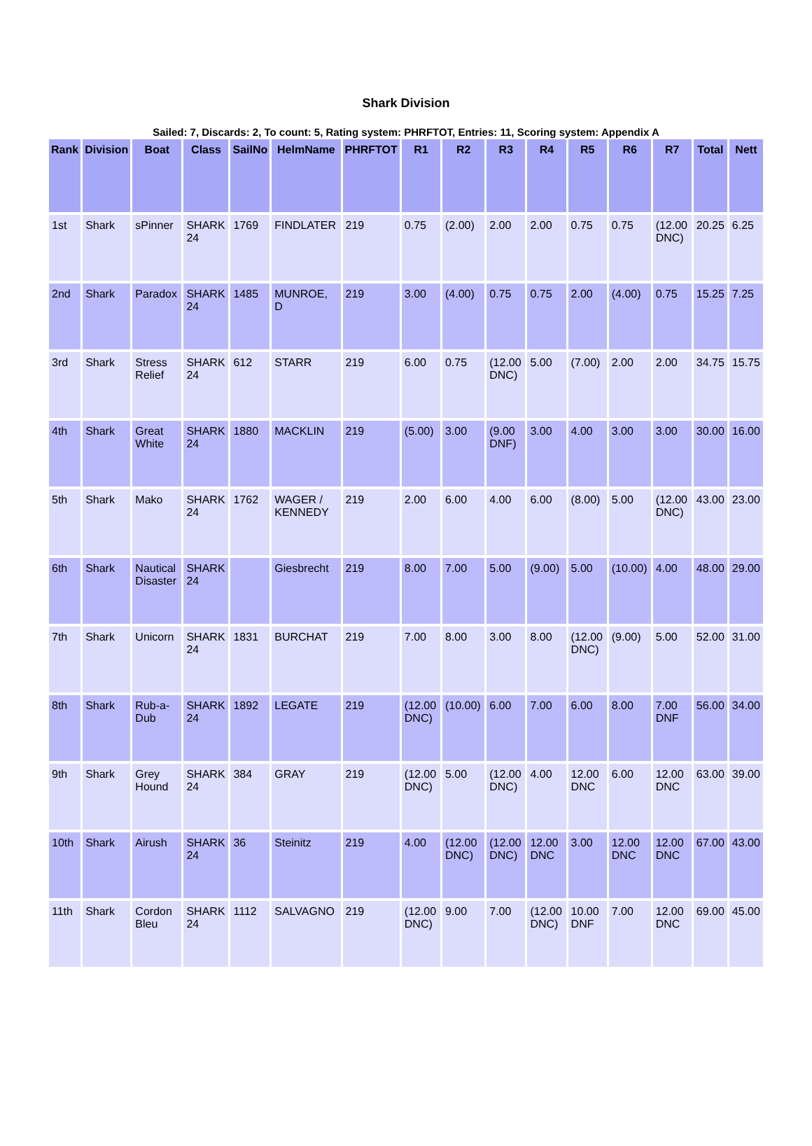Shark Division
Sailed: 7, Discards: 2, To count: 5, Rating system: PHRFTOT, Entries: 11, Scoring system: Appendix A
| Rank | Division | Boat | Class | SailNo | HelmName | PHRFTOT | R1 | R2 | R3 | R4 | R5 | R6 | R7 | Total | Nett |
| --- | --- | --- | --- | --- | --- | --- | --- | --- | --- | --- | --- | --- | --- | --- | --- |
| 1st | Shark | sPinner | SHARK 24 | 1769 | FINDLATER | 219 | 0.75 | (2.00) | 2.00 | 2.00 | 0.75 | 0.75 | (12.00 DNC) | 20.25 | 6.25 |
| 2nd | Shark | Paradox | SHARK 24 | 1485 | MUNROE, D | 219 | 3.00 | (4.00) | 0.75 | 0.75 | 2.00 | (4.00) | 0.75 | 15.25 | 7.25 |
| 3rd | Shark | Stress Relief | SHARK 24 | 612 | STARR | 219 | 6.00 | 0.75 | (12.00 DNC) | 5.00 | (7.00) | 2.00 | 2.00 | 34.75 | 15.75 |
| 4th | Shark | Great White | SHARK 24 | 1880 | MACKLIN | 219 | (5.00) | 3.00 | (9.00 DNF) | 3.00 | 4.00 | 3.00 | 3.00 | 30.00 | 16.00 |
| 5th | Shark | Mako | SHARK 24 | 1762 | WAGER / KENNEDY | 219 | 2.00 | 6.00 | 4.00 | 6.00 | (8.00) | 5.00 | (12.00 DNC) | 43.00 | 23.00 |
| 6th | Shark | Nautical Disaster | SHARK 24 | | Giesbrecht | 219 | 8.00 | 7.00 | 5.00 | (9.00) | 5.00 | (10.00) | 4.00 | 48.00 | 29.00 |
| 7th | Shark | Unicorn | SHARK 24 | 1831 | BURCHAT | 219 | 7.00 | 8.00 | 3.00 | 8.00 | (12.00 DNC) | (9.00) | 5.00 | 52.00 | 31.00 |
| 8th | Shark | Rub-a-Dub | SHARK 24 | 1892 | LEGATE | 219 | (12.00 DNC) | (10.00) | 6.00 | 7.00 | 6.00 | 8.00 | 7.00 DNF | 56.00 | 34.00 |
| 9th | Shark | Grey Hound | SHARK 24 | 384 | GRAY | 219 | (12.00 DNC) | 5.00 | (12.00 DNC) | 4.00 | 12.00 DNC | 6.00 | 12.00 DNC | 63.00 | 39.00 |
| 10th | Shark | Airush | SHARK 24 | 36 | Steinitz | 219 | 4.00 | (12.00 DNC) | (12.00 DNC) | 12.00 DNC | 3.00 | 12.00 DNC | 12.00 DNC | 67.00 | 43.00 |
| 11th | Shark | Cordon Bleu | SHARK 24 | 1112 | SALVAGNO | 219 | (12.00 DNC) | 9.00 | 7.00 | (12.00 DNC) | 10.00 DNF | 7.00 | 12.00 DNC | 69.00 | 45.00 |